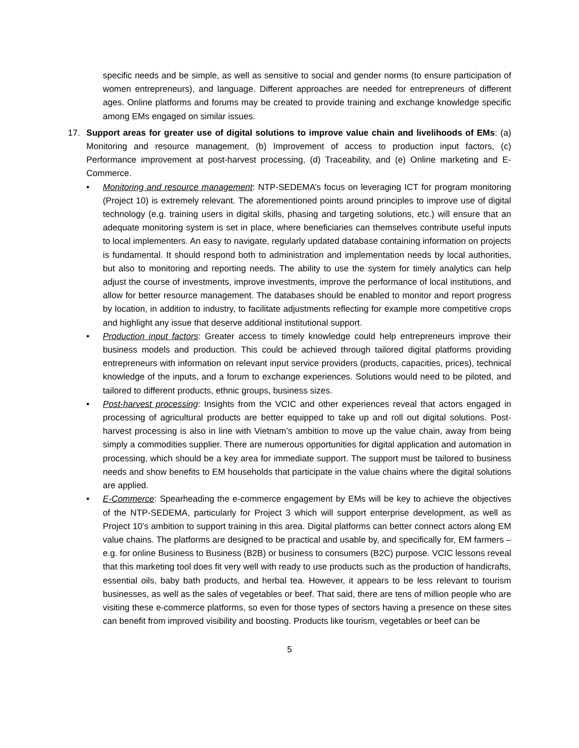specific needs and be simple, as well as sensitive to social and gender norms (to ensure participation of women entrepreneurs), and language. Different approaches are needed for entrepreneurs of different ages. Online platforms and forums may be created to provide training and exchange knowledge specific among EMs engaged on similar issues.
17. Support areas for greater use of digital solutions to improve value chain and livelihoods of EMs: (a) Monitoring and resource management, (b) Improvement of access to production input factors, (c) Performance improvement at post-harvest processing, (d) Traceability, and (e) Online marketing and E-Commerce.
• Monitoring and resource management: NTP-SEDEMA’s focus on leveraging ICT for program monitoring (Project 10) is extremely relevant. The aforementioned points around principles to improve use of digital technology (e.g. training users in digital skills, phasing and targeting solutions, etc.) will ensure that an adequate monitoring system is set in place, where beneficiaries can themselves contribute useful inputs to local implementers. An easy to navigate, regularly updated database containing information on projects is fundamental. It should respond both to administration and implementation needs by local authorities, but also to monitoring and reporting needs. The ability to use the system for timely analytics can help adjust the course of investments, improve investments, improve the performance of local institutions, and allow for better resource management. The databases should be enabled to monitor and report progress by location, in addition to industry, to facilitate adjustments reflecting for example more competitive crops and highlight any issue that deserve additional institutional support.
• Production input factors: Greater access to timely knowledge could help entrepreneurs improve their business models and production. This could be achieved through tailored digital platforms providing entrepreneurs with information on relevant input service providers (products, capacities, prices), technical knowledge of the inputs, and a forum to exchange experiences. Solutions would need to be piloted, and tailored to different products, ethnic groups, business sizes.
• Post-harvest processing: Insights from the VCIC and other experiences reveal that actors engaged in processing of agricultural products are better equipped to take up and roll out digital solutions. Post-harvest processing is also in line with Vietnam’s ambition to move up the value chain, away from being simply a commodities supplier. There are numerous opportunities for digital application and automation in processing, which should be a key area for immediate support. The support must be tailored to business needs and show benefits to EM households that participate in the value chains where the digital solutions are applied.
• E-Commerce: Spearheading the e-commerce engagement by EMs will be key to achieve the objectives of the NTP-SEDEMA, particularly for Project 3 which will support enterprise development, as well as Project 10’s ambition to support training in this area. Digital platforms can better connect actors along EM value chains. The platforms are designed to be practical and usable by, and specifically for, EM farmers – e.g. for online Business to Business (B2B) or business to consumers (B2C) purpose. VCIC lessons reveal that this marketing tool does fit very well with ready to use products such as the production of handicrafts, essential oils, baby bath products, and herbal tea. However, it appears to be less relevant to tourism businesses, as well as the sales of vegetables or beef. That said, there are tens of million people who are visiting these e-commerce platforms, so even for those types of sectors having a presence on these sites can benefit from improved visibility and boosting. Products like tourism, vegetables or beef can be
5